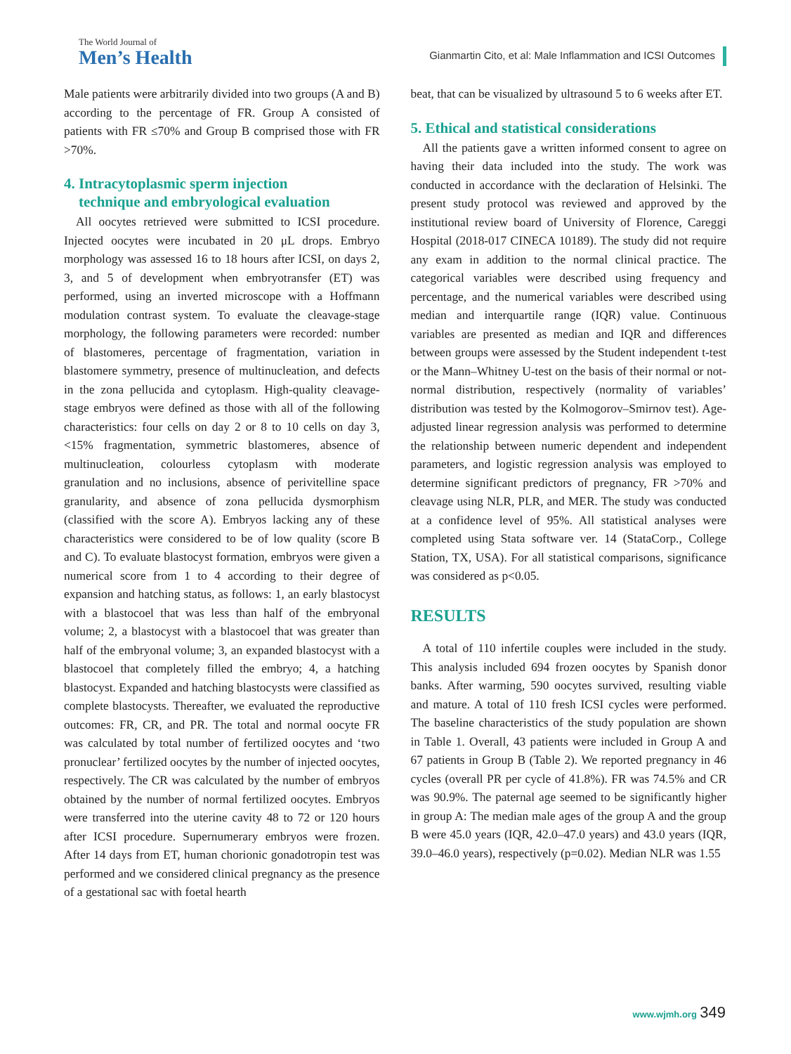The World Journal of
Men’s Health
Gianmartin Cito, et al: Male Inflammation and ICSI Outcomes
Male patients were arbitrarily divided into two groups (A and B) according to the percentage of FR. Group A consisted of patients with FR ≤70% and Group B comprised those with FR >70%.
4. Intracytoplasmic sperm injection
technique and embryological evaluation
All oocytes retrieved were submitted to ICSI procedure. Injected oocytes were incubated in 20 μL drops. Embryo morphology was assessed 16 to 18 hours after ICSI, on days 2, 3, and 5 of development when embryotransfer (ET) was performed, using an inverted microscope with a Hoffmann modulation contrast system. To evaluate the cleavage-stage morphology, the following parameters were recorded: number of blastomeres, percentage of fragmentation, variation in blastomere symmetry, presence of multinucleation, and defects in the zona pellucida and cytoplasm. High-quality cleavage-stage embryos were defined as those with all of the following characteristics: four cells on day 2 or 8 to 10 cells on day 3, <15% fragmentation, symmetric blastomeres, absence of multinucleation, colourless cytoplasm with moderate granulation and no inclusions, absence of perivitelline space granularity, and absence of zona pellucida dysmorphism (classified with the score A). Embryos lacking any of these characteristics were considered to be of low quality (score B and C). To evaluate blastocyst formation, embryos were given a numerical score from 1 to 4 according to their degree of expansion and hatching status, as follows: 1, an early blastocyst with a blastocoel that was less than half of the embryonal volume; 2, a blastocyst with a blastocoel that was greater than half of the embryonal volume; 3, an expanded blastocyst with a blastocoel that completely filled the embryo; 4, a hatching blastocyst. Expanded and hatching blastocysts were classified as complete blastocysts. Thereafter, we evaluated the reproductive outcomes: FR, CR, and PR. The total and normal oocyte FR was calculated by total number of fertilized oocytes and ‘two pronuclear’ fertilized oocytes by the number of injected oocytes, respectively. The CR was calculated by the number of embryos obtained by the number of normal fertilized oocytes. Embryos were transferred into the uterine cavity 48 to 72 or 120 hours after ICSI procedure. Supernumerary embryos were frozen. After 14 days from ET, human chorionic gonadotropin test was performed and we considered clinical pregnancy as the presence of a gestational sac with foetal hearth
beat, that can be visualized by ultrasound 5 to 6 weeks after ET.
5. Ethical and statistical considerations
All the patients gave a written informed consent to agree on having their data included into the study. The work was conducted in accordance with the declaration of Helsinki. The present study protocol was reviewed and approved by the institutional review board of University of Florence, Careggi Hospital (2018-017 CINECA 10189). The study did not require any exam in addition to the normal clinical practice. The categorical variables were described using frequency and percentage, and the numerical variables were described using median and interquartile range (IQR) value. Continuous variables are presented as median and IQR and differences between groups were assessed by the Student independent t-test or the Mann–Whitney U-test on the basis of their normal or not-normal distribution, respectively (normality of variables’ distribution was tested by the Kolmogorov–Smirnov test). Age-adjusted linear regression analysis was performed to determine the relationship between numeric dependent and independent parameters, and logistic regression analysis was employed to determine significant predictors of pregnancy, FR >70% and cleavage using NLR, PLR, and MER. The study was conducted at a confidence level of 95%. All statistical analyses were completed using Stata software ver. 14 (StataCorp., College Station, TX, USA). For all statistical comparisons, significance was considered as p<0.05.
RESULTS
A total of 110 infertile couples were included in the study. This analysis included 694 frozen oocytes by Spanish donor banks. After warming, 590 oocytes survived, resulting viable and mature. A total of 110 fresh ICSI cycles were performed. The baseline characteristics of the study population are shown in Table 1. Overall, 43 patients were included in Group A and 67 patients in Group B (Table 2). We reported pregnancy in 46 cycles (overall PR per cycle of 41.8%). FR was 74.5% and CR was 90.9%. The paternal age seemed to be significantly higher in group A: The median male ages of the group A and the group B were 45.0 years (IQR, 42.0–47.0 years) and 43.0 years (IQR, 39.0–46.0 years), respectively (p=0.02). Median NLR was 1.55
www.wjmh.org 349